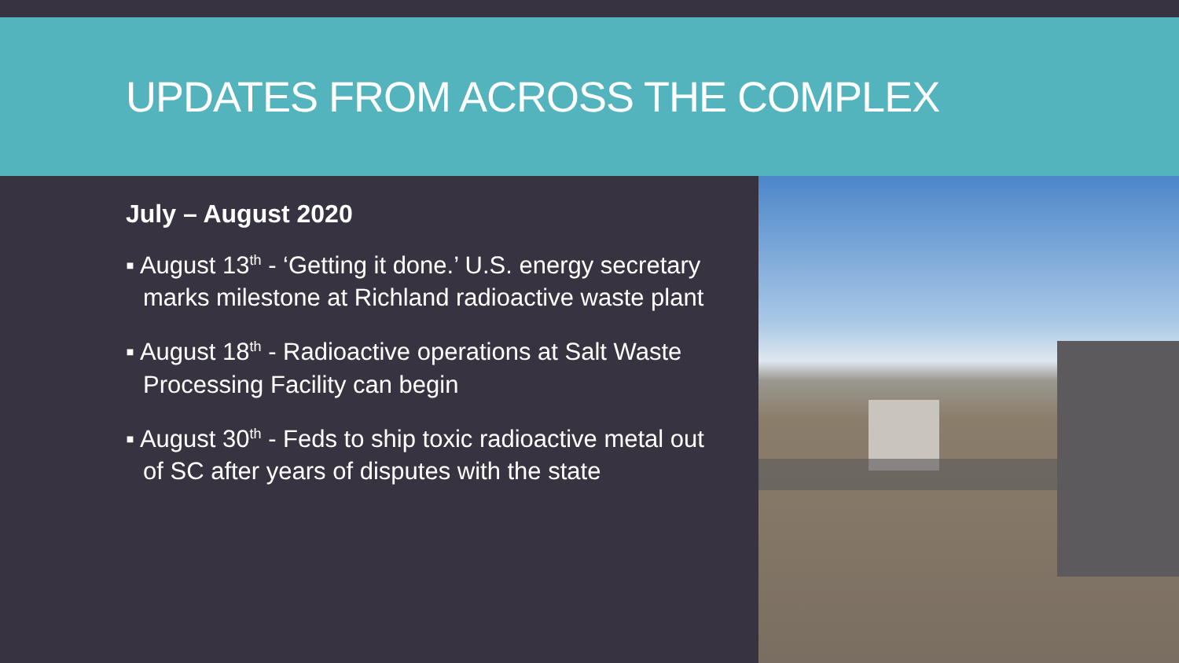UPDATES FROM ACROSS THE COMPLEX
July – August 2020
▪ August 13<sup>th</sup> - ‘Getting it done.’ U.S. energy secretary marks milestone at Richland radioactive waste plant
▪ August 18<sup>th</sup> - Radioactive operations at Salt Waste Processing Facility can begin
▪ August 30<sup>th</sup> - Feds to ship toxic radioactive metal out of SC after years of disputes with the state